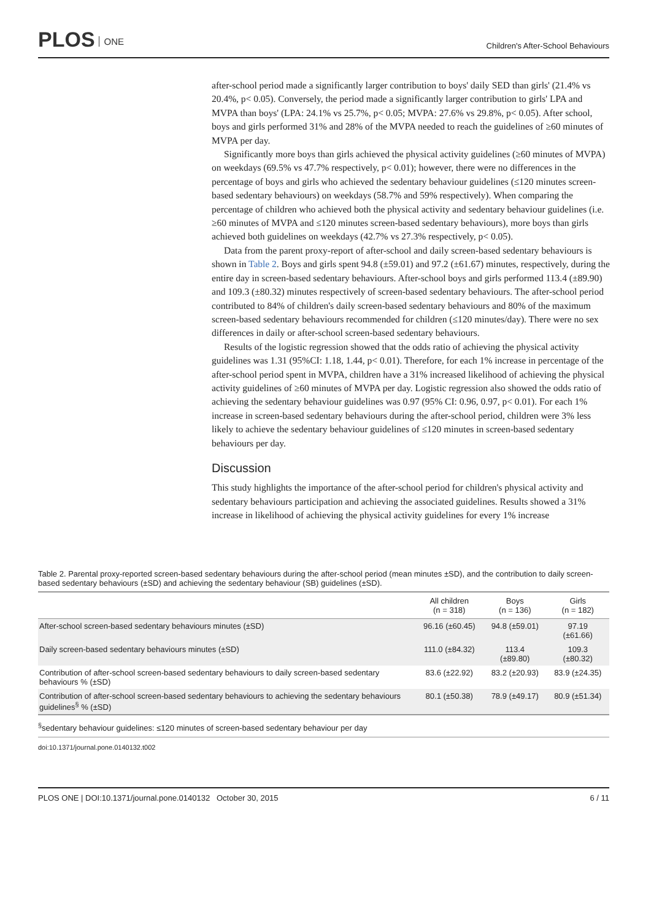PLOS ONE
Children's After-School Behaviours
after-school period made a significantly larger contribution to boys' daily SED than girls' (21.4% vs 20.4%, p< 0.05). Conversely, the period made a significantly larger contribution to girls' LPA and MVPA than boys' (LPA: 24.1% vs 25.7%, p< 0.05; MVPA: 27.6% vs 29.8%, p< 0.05). After school, boys and girls performed 31% and 28% of the MVPA needed to reach the guidelines of ≥60 minutes of MVPA per day.
Significantly more boys than girls achieved the physical activity guidelines (≥60 minutes of MVPA) on weekdays (69.5% vs 47.7% respectively, p< 0.01); however, there were no differences in the percentage of boys and girls who achieved the sedentary behaviour guidelines (≤120 minutes screen-based sedentary behaviours) on weekdays (58.7% and 59% respectively). When comparing the percentage of children who achieved both the physical activity and sedentary behaviour guidelines (i.e. ≥60 minutes of MVPA and ≤120 minutes screen-based sedentary behaviours), more boys than girls achieved both guidelines on weekdays (42.7% vs 27.3% respectively, p< 0.05).
Data from the parent proxy-report of after-school and daily screen-based sedentary behaviours is shown in Table 2. Boys and girls spent 94.8 (±59.01) and 97.2 (±61.67) minutes, respectively, during the entire day in screen-based sedentary behaviours. After-school boys and girls performed 113.4 (±89.90) and 109.3 (±80.32) minutes respectively of screen-based sedentary behaviours. The after-school period contributed to 84% of children's daily screen-based sedentary behaviours and 80% of the maximum screen-based sedentary behaviours recommended for children (≤120 minutes/day). There were no sex differences in daily or after-school screen-based sedentary behaviours.
Results of the logistic regression showed that the odds ratio of achieving the physical activity guidelines was 1.31 (95%CI: 1.18, 1.44, p< 0.01). Therefore, for each 1% increase in percentage of the after-school period spent in MVPA, children have a 31% increased likelihood of achieving the physical activity guidelines of ≥60 minutes of MVPA per day. Logistic regression also showed the odds ratio of achieving the sedentary behaviour guidelines was 0.97 (95% CI: 0.96, 0.97, p< 0.01). For each 1% increase in screen-based sedentary behaviours during the after-school period, children were 3% less likely to achieve the sedentary behaviour guidelines of ≤120 minutes in screen-based sedentary behaviours per day.
Discussion
This study highlights the importance of the after-school period for children's physical activity and sedentary behaviours participation and achieving the associated guidelines. Results showed a 31% increase in likelihood of achieving the physical activity guidelines for every 1% increase
Table 2. Parental proxy-reported screen-based sedentary behaviours during the after-school period (mean minutes ±SD), and the contribution to daily screen-based sedentary behaviours (±SD) and achieving the sedentary behaviour (SB) guidelines (±SD).
| | All children (n = 318) | Boys (n = 136) | Girls (n = 182) |
| --- | --- | --- | --- |
| After-school screen-based sedentary behaviours minutes (±SD) | 96.16 (±60.45) | 94.8 (±59.01) | 97.19 (±61.66) |
| Daily screen-based sedentary behaviours minutes (±SD) | 111.0 (±84.32) | 113.4 (±89.80) | 109.3 (±80.32) |
| Contribution of after-school screen-based sedentary behaviours to daily screen-based sedentary behaviours % (±SD) | 83.6 (±22.92) | 83.2 (±20.93) | 83.9 (±24.35) |
| Contribution of after-school screen-based sedentary behaviours to achieving the sedentary behaviours guidelines<sup>§</sup> % (±SD) | 80.1 (±50.38) | 78.9 (±49.17) | 80.9 (±51.34) |
<sup>§</sup> sedentary behaviour guidelines: ≤120 minutes of screen-based sedentary behaviour per day
doi:10.1371/journal.pone.0140132.t002
PLOS ONE | DOI:10.1371/journal.pone.0140132 October 30, 2015 6 / 11